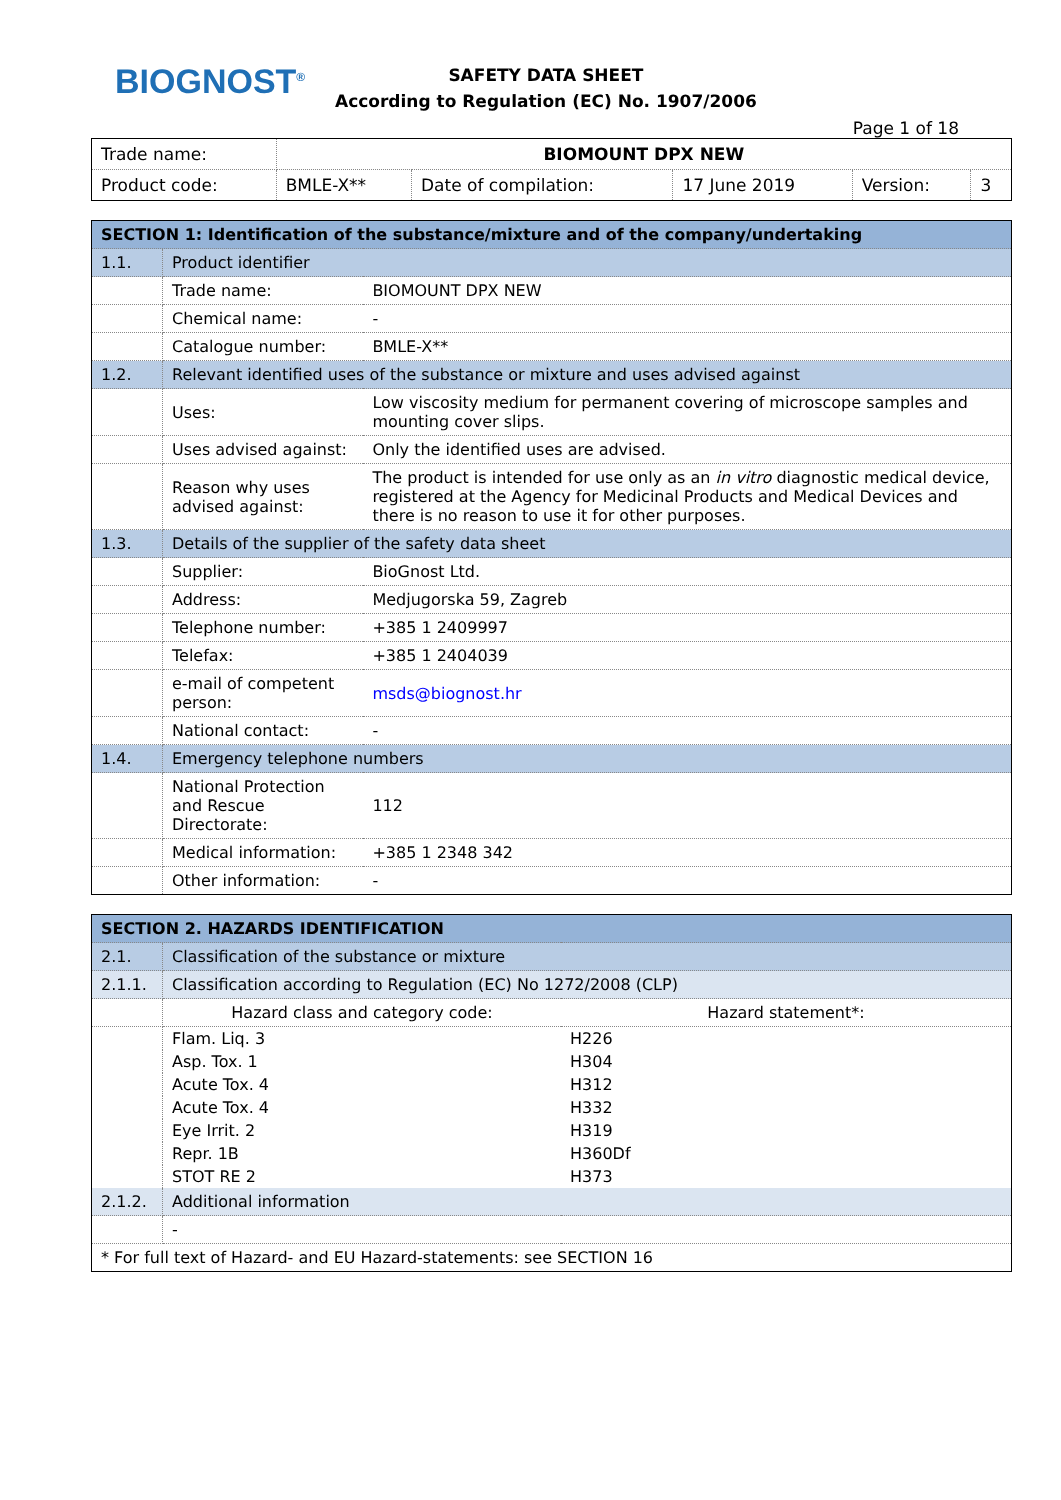BIOGNOST<sup>®</sup>
SAFETY DATA SHEET
According to Regulation (EC) No. 1907/2006
Page 1 of 18
| Trade name: | BIOMOUNT DPX NEW | | | | |
| Product code: | BMLE-X** | Date of compilation: | 17 June 2019 | Version: | 3 |
| SECTION 1: Identification of the substance/mixture and of the company/undertaking | | | |
| --- | --- | --- | --- |
| 1.1. | Product identifier | | |
| | Trade name: | BIOMOUNT DPX NEW | |
| | Chemical name: | - | |
| | Catalogue number: | BMLE-X** | |
| 1.2. | Relevant identified uses of the substance or mixture and uses advised against | | |
| | Uses: | | Low viscosity medium for permanent covering of microscope samples and mounting cover slips. |
| | Uses advised against: | | Only the identified uses are advised. |
| | Reason why uses advised against: | | The product is intended for use only as an in vitro diagnostic medical device, registered at the Agency for Medicinal Products and Medical Devices and there is no reason to use it for other purposes. |
| 1.3. | Details of the supplier of the safety data sheet | | |
| | Supplier: | | BioGnost Ltd. |
| | Address: | | Medjugorska 59, Zagreb |
| | Telephone number: | | +385 1 2409997 |
| | Telefax: | | +385 1 2404039 |
| | e-mail of competent person: | | msds@biognost.hr |
| | National contact: | | - |
| 1.4. | Emergency telephone numbers | | |
| | National Protection and Rescue Directorate: | | 112 |
| | Medical information: | | +385 1 2348 342 |
| | Other information: | | - |
| SECTION 2. HAZARDS IDENTIFICATION | | |
| --- | --- | --- |
| 2.1. | Classification of the substance or mixture | |
| 2.1.1. | Classification according to Regulation (EC) No 1272/2008 (CLP) | |
| | Hazard class and category code: | Hazard statement*: |
| | Flam. Liq. 3 | H226 |
| | Asp. Tox. 1 | H304 |
| | Acute Tox. 4 | H312 |
| | Acute Tox. 4 | H332 |
| | Eye Irrit. 2 | H319 |
| | Repr. 1B | H360Df |
| | STOT RE 2 | H373 |
| 2.1.2. | Additional information | |
| | - | |
| * For full text of Hazard- and EU Hazard-statements: see SECTION 16 | | |